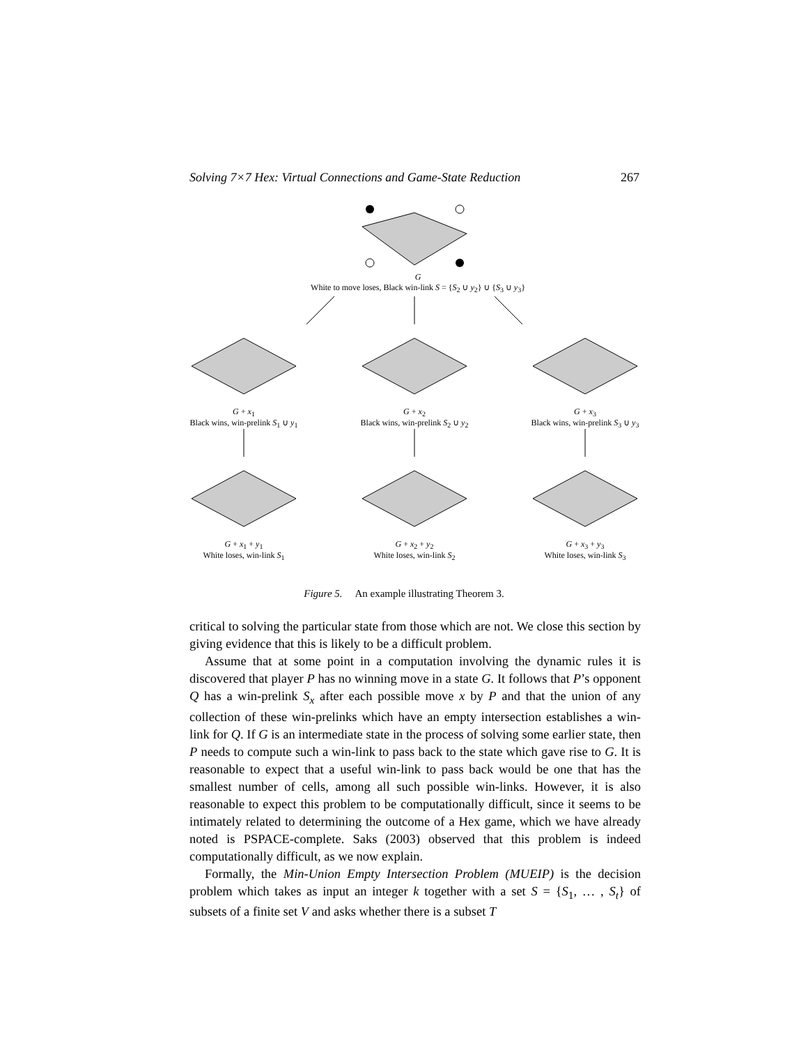Solving 7×7 Hex: Virtual Connections and Game-State Reduction 267
G
White to move loses, Black win-link S = {S<sub>2</sub> ∪ y<sub>2</sub>} ∪ {S<sub>3</sub> ∪ y<sub>3</sub>}
G + x<sub>1</sub>
Black wins, win-prelink S<sub>1</sub> ∪ y<sub>1</sub>
G + x<sub>2</sub>
Black wins, win-prelink S<sub>2</sub> ∪ y<sub>2</sub>
G + x<sub>3</sub>
Black wins, win-prelink S<sub>3</sub> ∪ y<sub>3</sub>
G + x<sub>1</sub> + y<sub>1</sub>
White loses, win-link S<sub>1</sub>
G + x<sub>2</sub> + y<sub>2</sub>
White loses, win-link S<sub>2</sub>
G + x<sub>3</sub> + y<sub>3</sub>
White loses, win-link S<sub>3</sub>
Figure 5. An example illustrating Theorem 3.
critical to solving the particular state from those which are not. We close this section by giving evidence that this is likely to be a difficult problem.
Assume that at some point in a computation involving the dynamic rules it is discovered that player P has no winning move in a state G. It follows that P’s opponent Q has a win-prelink S<sub>x</sub> after each possible move x by P and that the union of any collection of these win-prelinks which have an empty intersection establishes a win-link for Q. If G is an intermediate state in the process of solving some earlier state, then P needs to compute such a win-link to pass back to the state which gave rise to G. It is reasonable to expect that a useful win-link to pass back would be one that has the smallest number of cells, among all such possible win-links. However, it is also reasonable to expect this problem to be computationally difficult, since it seems to be intimately related to determining the outcome of a Hex game, which we have already noted is PSPACE-complete. Saks (2003) observed that this problem is indeed computationally difficult, as we now explain.
Formally, the Min-Union Empty Intersection Problem (MUEIP) is the decision problem which takes as input an integer k together with a set S = {S<sub>1</sub>, … , S<sub>t</sub>} of subsets of a finite set V and asks whether there is a subset T